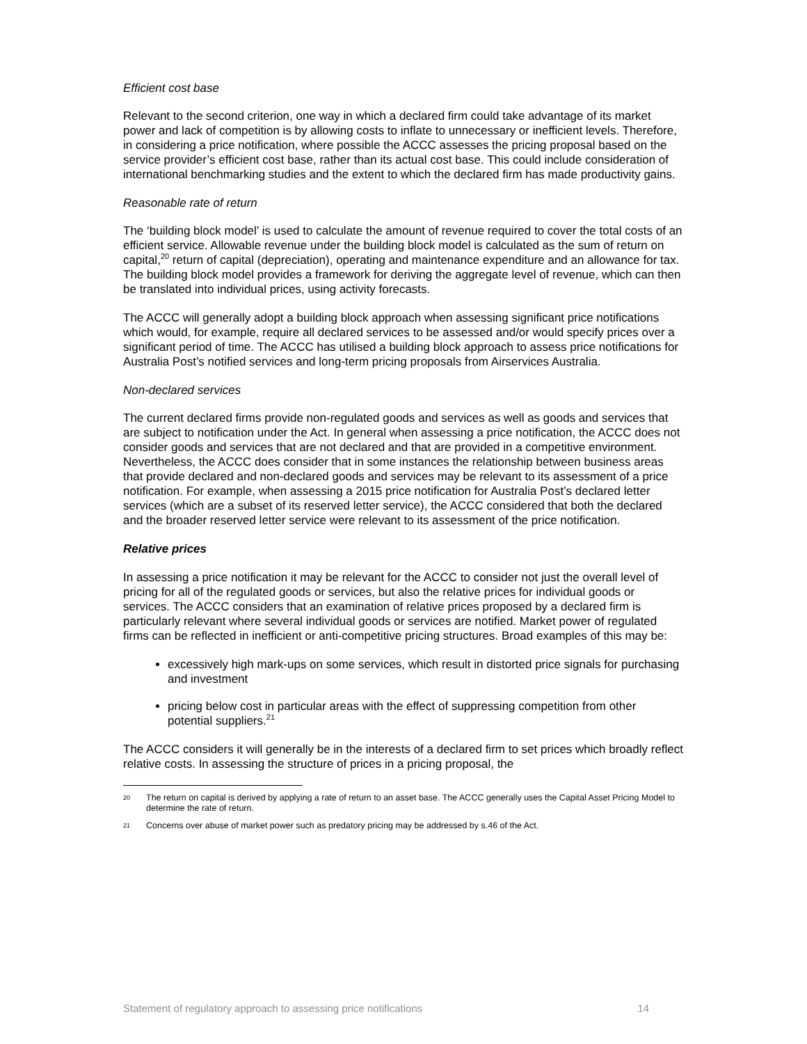Efficient cost base
Relevant to the second criterion, one way in which a declared firm could take advantage of its market power and lack of competition is by allowing costs to inflate to unnecessary or inefficient levels. Therefore, in considering a price notification, where possible the ACCC assesses the pricing proposal based on the service provider’s efficient cost base, rather than its actual cost base. This could include consideration of international benchmarking studies and the extent to which the declared firm has made productivity gains.
Reasonable rate of return
The ‘building block model’ is used to calculate the amount of revenue required to cover the total costs of an efficient service. Allowable revenue under the building block model is calculated as the sum of return on capital,<sup>20</sup> return of capital (depreciation), operating and maintenance expenditure and an allowance for tax. The building block model provides a framework for deriving the aggregate level of revenue, which can then be translated into individual prices, using activity forecasts.
The ACCC will generally adopt a building block approach when assessing significant price notifications which would, for example, require all declared services to be assessed and/or would specify prices over a significant period of time. The ACCC has utilised a building block approach to assess price notifications for Australia Post’s notified services and long-term pricing proposals from Airservices Australia.
Non-declared services
The current declared firms provide non-regulated goods and services as well as goods and services that are subject to notification under the Act. In general when assessing a price notification, the ACCC does not consider goods and services that are not declared and that are provided in a competitive environment. Nevertheless, the ACCC does consider that in some instances the relationship between business areas that provide declared and non-declared goods and services may be relevant to its assessment of a price notification. For example, when assessing a 2015 price notification for Australia Post’s declared letter services (which are a subset of its reserved letter service), the ACCC considered that both the declared and the broader reserved letter service were relevant to its assessment of the price notification.
Relative prices
In assessing a price notification it may be relevant for the ACCC to consider not just the overall level of pricing for all of the regulated goods or services, but also the relative prices for individual goods or services. The ACCC considers that an examination of relative prices proposed by a declared firm is particularly relevant where several individual goods or services are notified. Market power of regulated firms can be reflected in inefficient or anti-competitive pricing structures. Broad examples of this may be:
excessively high mark-ups on some services, which result in distorted price signals for purchasing and investment
pricing below cost in particular areas with the effect of suppressing competition from other potential suppliers.<sup>21</sup>
The ACCC considers it will generally be in the interests of a declared firm to set prices which broadly reflect relative costs. In assessing the structure of prices in a pricing proposal, the
20 The return on capital is derived by applying a rate of return to an asset base. The ACCC generally uses the Capital Asset Pricing Model to determine the rate of return.
21 Concerns over abuse of market power such as predatory pricing may be addressed by s.46 of the Act.
Statement of regulatory approach to assessing price notifications 14